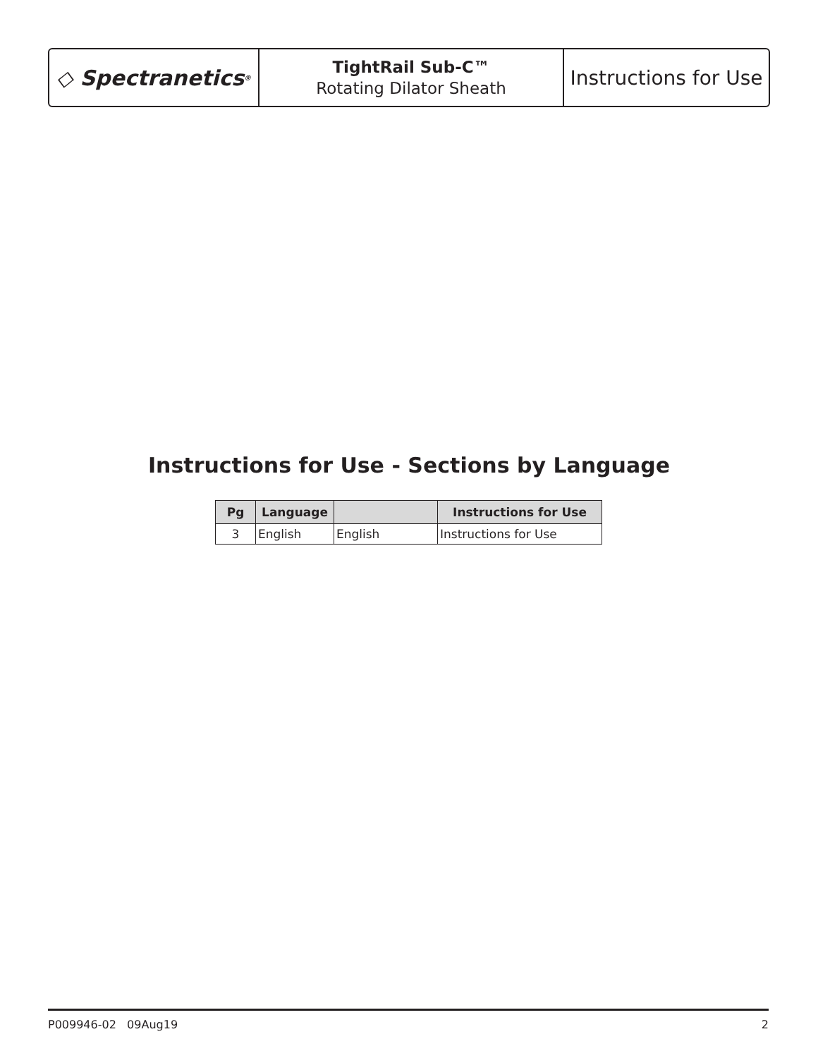◇ Spectranetics<sup>®</sup>
TightRail Sub-C™
Rotating Dilator Sheath
Instructions for Use
Instructions for Use - Sections by Language
| Pg | Language | | Instructions for Use |
| --- | --- | --- | --- |
| 3 | English | English | Instructions for Use |
P009946-02 09Aug19 2